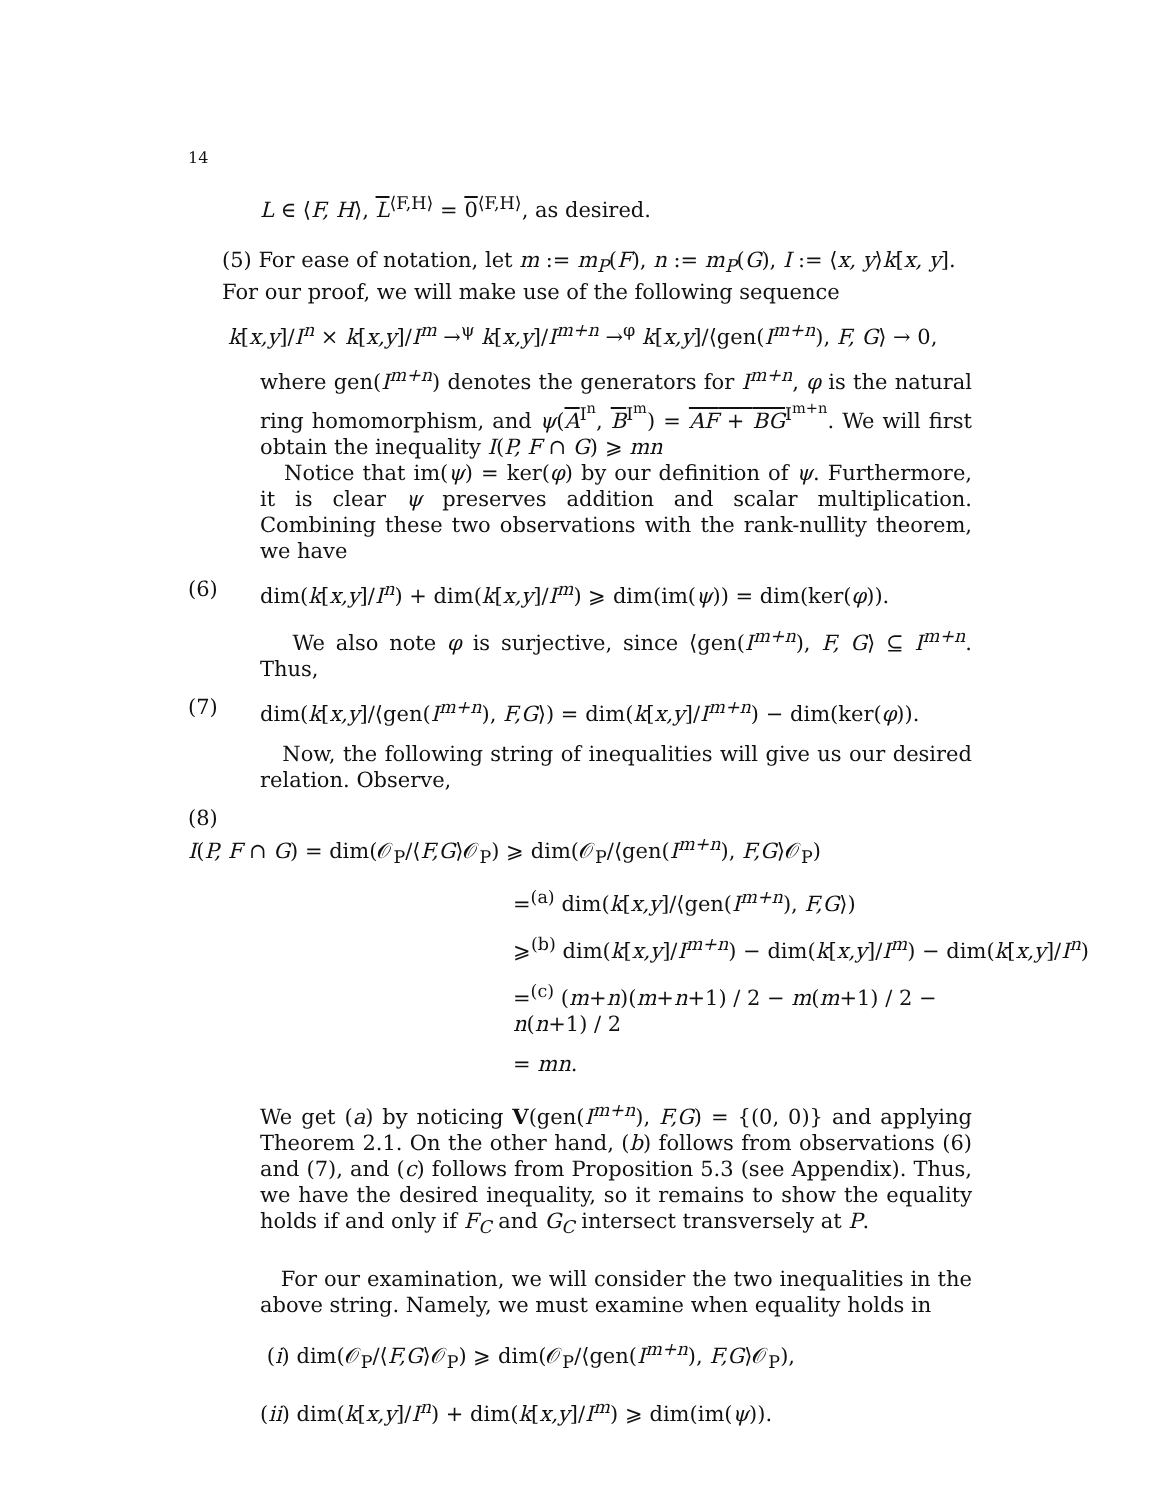14
L ∈ ⟨F, H⟩, L<sup>⟨F,H⟩</sup> = 0<sup>⟨F,H⟩</sup>, as desired.
(5) For ease of notation, let m := m<sub>P</sub>(F), n := m<sub>P</sub>(G), I := ⟨x, y⟩k[x, y]. For our proof, we will make use of the following sequence
k[x,y]/I<sup>n</sup> × k[x,y]/I<sup>m</sup> →<sup>ψ</sup> k[x,y]/I<sup>m+n</sup> →<sup>φ</sup> k[x,y]/⟨gen(I<sup>m+n</sup>), F, G⟩ → 0,
where gen(I<sup>m+n</sup>) denotes the generators for I<sup>m+n</sup>, φ is the natural ring homomorphism, and ψ(A<sup>I<sup>n</sup></sup>, B<sup>I<sup>m</sup></sup>) = AF + BG<sup>I<sup>m+n</sup></sup>. We will first obtain the inequality I(P, F ∩ G) ⩾ mn
Notice that im(ψ) = ker(φ) by our definition of ψ. Furthermore, it is clear ψ preserves addition and scalar multiplication. Combining these two observations with the rank-nullity theorem, we have
(6) dim(k[x,y]/I<sup>n</sup>) + dim(k[x,y]/I<sup>m</sup>) ⩾ dim(im(ψ)) = dim(ker(φ)).
We also note φ is surjective, since ⟨gen(I<sup>m+n</sup>), F, G⟩ ⊆ I<sup>m+n</sup>. Thus,
(7) dim(k[x,y]/⟨gen(I<sup>m+n</sup>), F,G⟩) = dim(k[x,y]/I<sup>m+n</sup>) − dim(ker(φ)).
Now, the following string of inequalities will give us our desired relation. Observe,
(8)
I(P, F ∩ G) = dim(𝒪<sub>P</sub>/⟨F,G⟩𝒪<sub>P</sub>) ⩾ dim(𝒪<sub>P</sub>/⟨gen(I<sup>m+n</sup>), F,G⟩𝒪<sub>P</sub>)
=<sup>(a)</sup> dim(k[x,y]/⟨gen(I<sup>m+n</sup>), F,G⟩)
⩾<sup>(b)</sup> dim(k[x,y]/I<sup>m+n</sup>) − dim(k[x,y]/I<sup>m</sup>) − dim(k[x,y]/I<sup>n</sup>)
=<sup>(c)</sup> (m+n)(m+n+1) / 2 − m(m+1) / 2 − n(n+1) / 2
= mn.
We get (a) by noticing V(gen(I<sup>m+n</sup>), F,G) = {(0, 0)} and applying Theorem 2.1. On the other hand, (b) follows from observations (6) and (7), and (c) follows from Proposition 5.3 (see Appendix). Thus, we have the desired inequality, so it remains to show the equality holds if and only if F<sub>C</sub> and G<sub>C</sub> intersect transversely at P.
For our examination, we will consider the two inequalities in the above string. Namely, we must examine when equality holds in
(i) dim(𝒪<sub>P</sub>/⟨F,G⟩𝒪<sub>P</sub>) ⩾ dim(𝒪<sub>P</sub>/⟨gen(I<sup>m+n</sup>), F,G⟩𝒪<sub>P</sub>),
(ii) dim(k[x,y]/I<sup>n</sup>) + dim(k[x,y]/I<sup>m</sup>) ⩾ dim(im(ψ)).